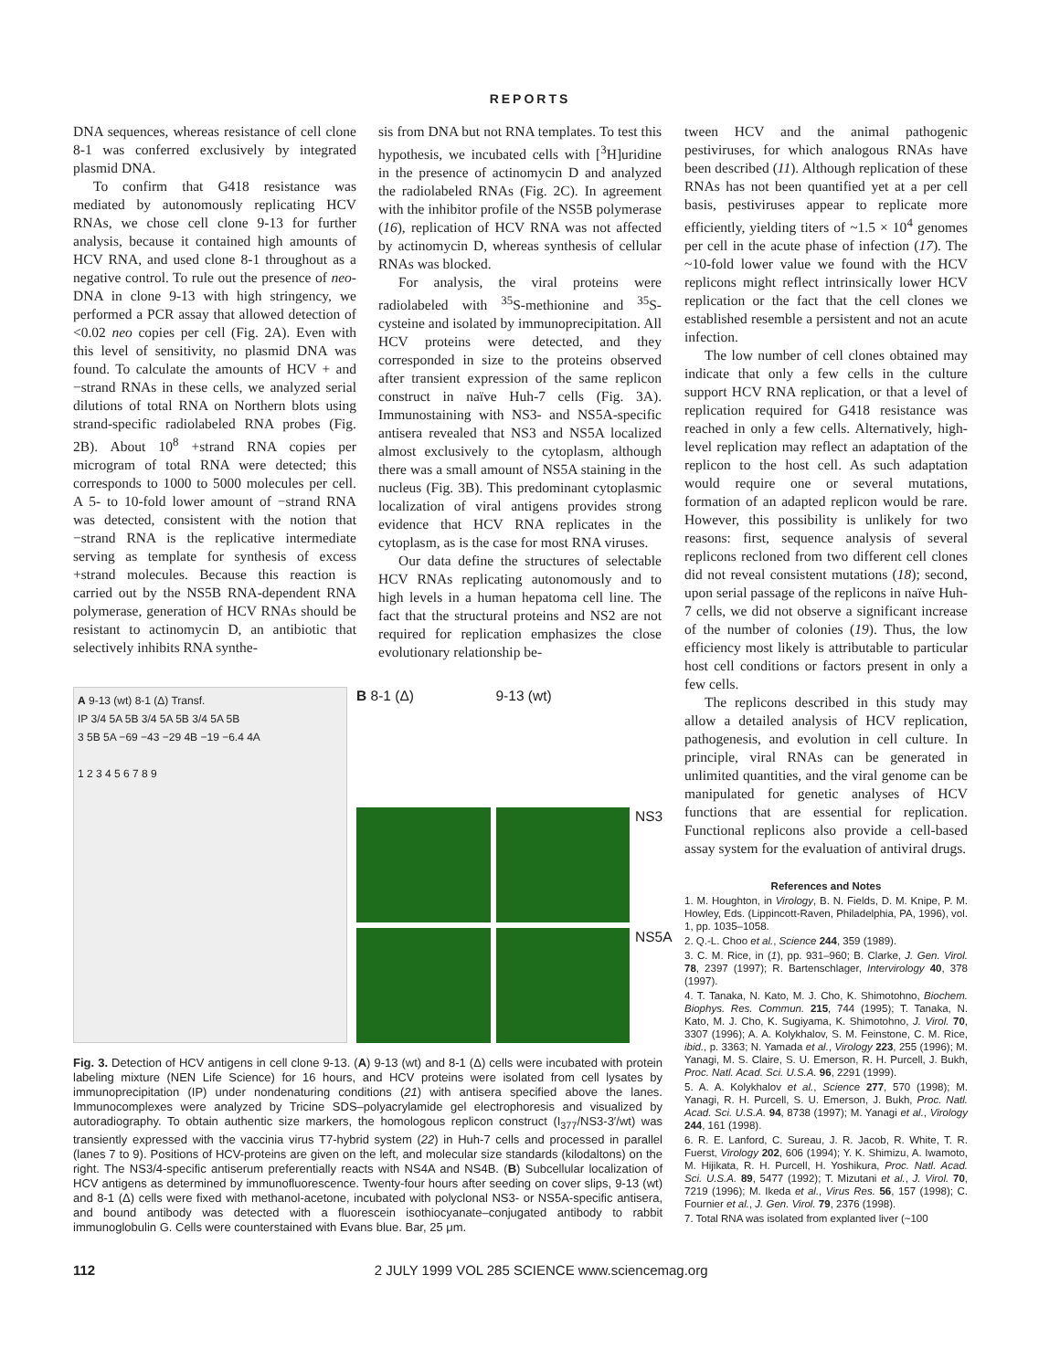REPORTS
DNA sequences, whereas resistance of cell clone 8-1 was conferred exclusively by integrated plasmid DNA.
To confirm that G418 resistance was mediated by autonomously replicating HCV RNAs, we chose cell clone 9-13 for further analysis, because it contained high amounts of HCV RNA, and used clone 8-1 throughout as a negative control. To rule out the presence of neo-DNA in clone 9-13 with high stringency, we performed a PCR assay that allowed detection of <0.02 neo copies per cell (Fig. 2A). Even with this level of sensitivity, no plasmid DNA was found. To calculate the amounts of HCV + and −strand RNAs in these cells, we analyzed serial dilutions of total RNA on Northern blots using strand-specific radiolabeled RNA probes (Fig. 2B). About 10<sup>8</sup> +strand RNA copies per microgram of total RNA were detected; this corresponds to 1000 to 5000 molecules per cell. A 5- to 10-fold lower amount of −strand RNA was detected, consistent with the notion that −strand RNA is the replicative intermediate serving as template for synthesis of excess +strand molecules. Because this reaction is carried out by the NS5B RNA-dependent RNA polymerase, generation of HCV RNAs should be resistant to actinomycin D, an antibiotic that selectively inhibits RNA synthe-
sis from DNA but not RNA templates. To test this hypothesis, we incubated cells with [<sup>3</sup>H]uridine in the presence of actinomycin D and analyzed the radiolabeled RNAs (Fig. 2C). In agreement with the inhibitor profile of the NS5B polymerase (16), replication of HCV RNA was not affected by actinomycin D, whereas synthesis of cellular RNAs was blocked.
For analysis, the viral proteins were radiolabeled with <sup>35</sup>S-methionine and <sup>35</sup>S-cysteine and isolated by immunoprecipitation. All HCV proteins were detected, and they corresponded in size to the proteins observed after transient expression of the same replicon construct in naïve Huh-7 cells (Fig. 3A). Immunostaining with NS3- and NS5A-specific antisera revealed that NS3 and NS5A localized almost exclusively to the cytoplasm, although there was a small amount of NS5A staining in the nucleus (Fig. 3B). This predominant cytoplasmic localization of viral antigens provides strong evidence that HCV RNA replicates in the cytoplasm, as is the case for most RNA viruses.
Our data define the structures of selectable HCV RNAs replicating autonomously and to high levels in a human hepatoma cell line. The fact that the structural proteins and NS2 are not required for replication emphasizes the close evolutionary relationship be-
A 9-13 (wt) 8-1 (Δ) Transf.
IP 3/4 5A 5B 3/4 5A 5B 3/4 5A 5B
3 5B 5A −69 −43 −29 4B −19 −6.4 4A
1 2 3 4 5 6 7 8 9
B 8-1 (Δ)
9-13 (wt)
NS3
NS5A
Fig. 3. Detection of HCV antigens in cell clone 9-13. (A) 9-13 (wt) and 8-1 (Δ) cells were incubated with protein labeling mixture (NEN Life Science) for 16 hours, and HCV proteins were isolated from cell lysates by immunoprecipitation (IP) under nondenaturing conditions (21) with antisera specified above the lanes. Immunocomplexes were analyzed by Tricine SDS–polyacrylamide gel electrophoresis and visualized by autoradiography. To obtain authentic size markers, the homologous replicon construct (I<sub>377</sub>/NS3-3′/wt) was transiently expressed with the vaccinia virus T7-hybrid system (22) in Huh-7 cells and processed in parallel (lanes 7 to 9). Positions of HCV-proteins are given on the left, and molecular size standards (kilodaltons) on the right. The NS3/4-specific antiserum preferentially reacts with NS4A and NS4B. (B) Subcellular localization of HCV antigens as determined by immunofluorescence. Twenty-four hours after seeding on cover slips, 9-13 (wt) and 8-1 (Δ) cells were fixed with methanol-acetone, incubated with polyclonal NS3- or NS5A-specific antisera, and bound antibody was detected with a fluorescein isothiocyanate–conjugated antibody to rabbit immunoglobulin G. Cells were counterstained with Evans blue. Bar, 25 μm.
tween HCV and the animal pathogenic pestiviruses, for which analogous RNAs have been described (11). Although replication of these RNAs has not been quantified yet at a per cell basis, pestiviruses appear to replicate more efficiently, yielding titers of ~1.5 × 10<sup>4</sup> genomes per cell in the acute phase of infection (17). The ~10-fold lower value we found with the HCV replicons might reflect intrinsically lower HCV replication or the fact that the cell clones we established resemble a persistent and not an acute infection.
The low number of cell clones obtained may indicate that only a few cells in the culture support HCV RNA replication, or that a level of replication required for G418 resistance was reached in only a few cells. Alternatively, high-level replication may reflect an adaptation of the replicon to the host cell. As such adaptation would require one or several mutations, formation of an adapted replicon would be rare. However, this possibility is unlikely for two reasons: first, sequence analysis of several replicons recloned from two different cell clones did not reveal consistent mutations (18); second, upon serial passage of the replicons in naïve Huh-7 cells, we did not observe a significant increase of the number of colonies (19). Thus, the low efficiency most likely is attributable to particular host cell conditions or factors present in only a few cells.
The replicons described in this study may allow a detailed analysis of HCV replication, pathogenesis, and evolution in cell culture. In principle, viral RNAs can be generated in unlimited quantities, and the viral genome can be manipulated for genetic analyses of HCV functions that are essential for replication. Functional replicons also provide a cell-based assay system for the evaluation of antiviral drugs.
References and Notes
1. M. Houghton, in Virology, B. N. Fields, D. M. Knipe, P. M. Howley, Eds. (Lippincott-Raven, Philadelphia, PA, 1996), vol. 1, pp. 1035–1058.
2. Q.-L. Choo et al., Science 244, 359 (1989).
3. C. M. Rice, in (1), pp. 931–960; B. Clarke, J. Gen. Virol. 78, 2397 (1997); R. Bartenschlager, Intervirology 40, 378 (1997).
4. T. Tanaka, N. Kato, M. J. Cho, K. Shimotohno, Biochem. Biophys. Res. Commun. 215, 744 (1995); T. Tanaka, N. Kato, M. J. Cho, K. Sugiyama, K. Shimotohno, J. Virol. 70, 3307 (1996); A. A. Kolykhalov, S. M. Feinstone, C. M. Rice, ibid., p. 3363; N. Yamada et al., Virology 223, 255 (1996); M. Yanagi, M. S. Claire, S. U. Emerson, R. H. Purcell, J. Bukh, Proc. Natl. Acad. Sci. U.S.A. 96, 2291 (1999).
5. A. A. Kolykhalov et al., Science 277, 570 (1998); M. Yanagi, R. H. Purcell, S. U. Emerson, J. Bukh, Proc. Natl. Acad. Sci. U.S.A. 94, 8738 (1997); M. Yanagi et al., Virology 244, 161 (1998).
6. R. E. Lanford, C. Sureau, J. R. Jacob, R. White, T. R. Fuerst, Virology 202, 606 (1994); Y. K. Shimizu, A. Iwamoto, M. Hijikata, R. H. Purcell, H. Yoshikura, Proc. Natl. Acad. Sci. U.S.A. 89, 5477 (1992); T. Mizutani et al., J. Virol. 70, 7219 (1996); M. Ikeda et al., Virus Res. 56, 157 (1998); C. Fournier et al., J. Gen. Virol. 79, 2376 (1998).
7. Total RNA was isolated from explanted liver (~100
112 2 JULY 1999 VOL 285 SCIENCE www.sciencemag.org